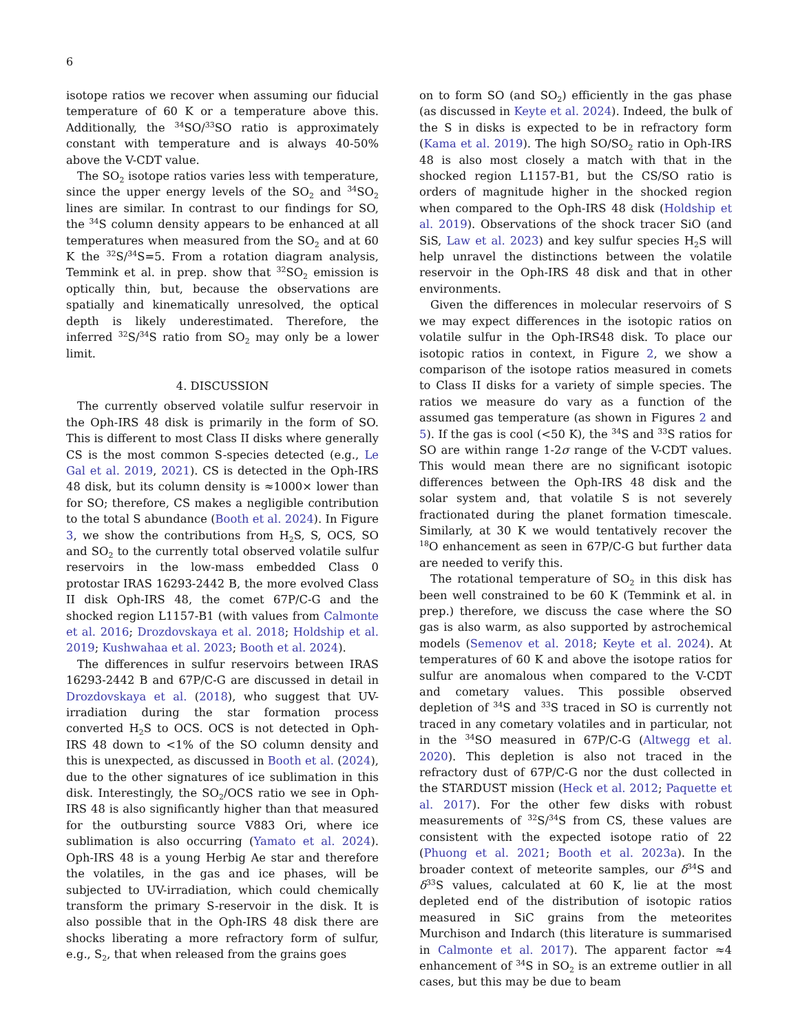6
isotope ratios we recover when assuming our fiducial temperature of 60 K or a temperature above this. Additionally, the <sup>34</sup>SO/<sup>33</sup>SO ratio is approximately constant with temperature and is always 40-50% above the V-CDT value.
The SO<sub>2</sub> isotope ratios varies less with temperature, since the upper energy levels of the SO<sub>2</sub> and <sup>34</sup>SO<sub>2</sub> lines are similar. In contrast to our findings for SO, the <sup>34</sup>S column density appears to be enhanced at all temperatures when measured from the SO<sub>2</sub> and at 60 K the <sup>32</sup>S/<sup>34</sup>S=5. From a rotation diagram analysis, Temmink et al. in prep. show that <sup>32</sup>SO<sub>2</sub> emission is optically thin, but, because the observations are spatially and kinematically unresolved, the optical depth is likely underestimated. Therefore, the inferred <sup>32</sup>S/<sup>34</sup>S ratio from SO<sub>2</sub> may only be a lower limit.
4. DISCUSSION
The currently observed volatile sulfur reservoir in the Oph-IRS 48 disk is primarily in the form of SO. This is different to most Class II disks where generally CS is the most common S-species detected (e.g., Le Gal et al. 2019, 2021). CS is detected in the Oph-IRS 48 disk, but its column density is ≈1000× lower than for SO; therefore, CS makes a negligible contribution to the total S abundance (Booth et al. 2024). In Figure 3, we show the contributions from H<sub>2</sub>S, S, OCS, SO and SO<sub>2</sub> to the currently total observed volatile sulfur reservoirs in the low-mass embedded Class 0 protostar IRAS 16293-2442 B, the more evolved Class II disk Oph-IRS 48, the comet 67P/C-G and the shocked region L1157-B1 (with values from Calmonte et al. 2016; Drozdovskaya et al. 2018; Holdship et al. 2019; Kushwahaa et al. 2023; Booth et al. 2024).
The differences in sulfur reservoirs between IRAS 16293-2442 B and 67P/C-G are discussed in detail in Drozdovskaya et al. (2018), who suggest that UV-irradiation during the star formation process converted H<sub>2</sub>S to OCS. OCS is not detected in Oph-IRS 48 down to <1% of the SO column density and this is unexpected, as discussed in Booth et al. (2024), due to the other signatures of ice sublimation in this disk. Interestingly, the SO<sub>2</sub>/OCS ratio we see in Oph-IRS 48 is also significantly higher than that measured for the outbursting source V883 Ori, where ice sublimation is also occurring (Yamato et al. 2024). Oph-IRS 48 is a young Herbig Ae star and therefore the volatiles, in the gas and ice phases, will be subjected to UV-irradiation, which could chemically transform the primary S-reservoir in the disk. It is also possible that in the Oph-IRS 48 disk there are shocks liberating a more refractory form of sulfur, e.g., S<sub>2</sub>, that when released from the grains goes
on to form SO (and SO<sub>2</sub>) efficiently in the gas phase (as discussed in Keyte et al. 2024). Indeed, the bulk of the S in disks is expected to be in refractory form (Kama et al. 2019). The high SO/SO<sub>2</sub> ratio in Oph-IRS 48 is also most closely a match with that in the shocked region L1157-B1, but the CS/SO ratio is orders of magnitude higher in the shocked region when compared to the Oph-IRS 48 disk (Holdship et al. 2019). Observations of the shock tracer SiO (and SiS, Law et al. 2023) and key sulfur species H<sub>2</sub>S will help unravel the distinctions between the volatile reservoir in the Oph-IRS 48 disk and that in other environments.
Given the differences in molecular reservoirs of S we may expect differences in the isotopic ratios on volatile sulfur in the Oph-IRS48 disk. To place our isotopic ratios in context, in Figure 2, we show a comparison of the isotope ratios measured in comets to Class II disks for a variety of simple species. The ratios we measure do vary as a function of the assumed gas temperature (as shown in Figures 2 and 5). If the gas is cool (<50 K), the <sup>34</sup>S and <sup>33</sup>S ratios for SO are within range 1-2σ range of the V-CDT values. This would mean there are no significant isotopic differences between the Oph-IRS 48 disk and the solar system and, that volatile S is not severely fractionated during the planet formation timescale. Similarly, at 30 K we would tentatively recover the <sup>18</sup>O enhancement as seen in 67P/C-G but further data are needed to verify this.
The rotational temperature of SO<sub>2</sub> in this disk has been well constrained to be 60 K (Temmink et al. in prep.) therefore, we discuss the case where the SO gas is also warm, as also supported by astrochemical models (Semenov et al. 2018; Keyte et al. 2024). At temperatures of 60 K and above the isotope ratios for sulfur are anomalous when compared to the V-CDT and cometary values. This possible observed depletion of <sup>34</sup>S and <sup>33</sup>S traced in SO is currently not traced in any cometary volatiles and in particular, not in the <sup>34</sup>SO measured in 67P/C-G (Altwegg et al. 2020). This depletion is also not traced in the refractory dust of 67P/C-G nor the dust collected in the STARDUST mission (Heck et al. 2012; Paquette et al. 2017). For the other few disks with robust measurements of <sup>32</sup>S/<sup>34</sup>S from CS, these values are consistent with the expected isotope ratio of 22 (Phuong et al. 2021; Booth et al. 2023a). In the broader context of meteorite samples, our δ<sup>34</sup>S and δ<sup>33</sup>S values, calculated at 60 K, lie at the most depleted end of the distribution of isotopic ratios measured in SiC grains from the meteorites Murchison and Indarch (this literature is summarised in Calmonte et al. 2017). The apparent factor ≈4 enhancement of <sup>34</sup>S in SO<sub>2</sub> is an extreme outlier in all cases, but this may be due to beam